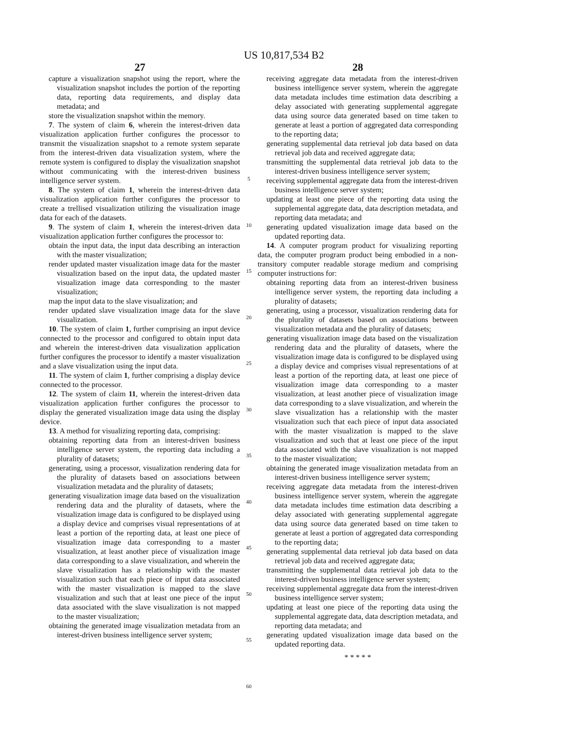US 10,817,534 B2
27
capture a visualization snapshot using the report, where the visualization snapshot includes the portion of the reporting data, reporting data requirements, and display data metadata; and
store the visualization snapshot within the memory.
7. The system of claim 6, wherein the interest-driven data visualization application further configures the processor to transmit the visualization snapshot to a remote system separate from the interest-driven data visualization system, where the remote system is configured to display the visualization snapshot without communicating with the interest-driven business intelligence server system.
8. The system of claim 1, wherein the interest-driven data visualization application further configures the processor to create a trellised visualization utilizing the visualization image data for each of the datasets.
9. The system of claim 1, wherein the interest-driven data visualization application further configures the processor to:
obtain the input data, the input data describing an interaction with the master visualization;
render updated master visualization image data for the master visualization based on the input data, the updated master visualization image data corresponding to the master visualization;
map the input data to the slave visualization; and
render updated slave visualization image data for the slave visualization.
10. The system of claim 1, further comprising an input device connected to the processor and configured to obtain input data and wherein the interest-driven data visualization application further configures the processor to identify a master visualization and a slave visualization using the input data.
11. The system of claim 1, further comprising a display device connected to the processor.
12. The system of claim 11, wherein the interest-driven data visualization application further configures the processor to display the generated visualization image data using the display device.
13. A method for visualizing reporting data, comprising:
obtaining reporting data from an interest-driven business intelligence server system, the reporting data including a plurality of datasets;
generating, using a processor, visualization rendering data for the plurality of datasets based on associations between visualization metadata and the plurality of datasets;
generating visualization image data based on the visualization rendering data and the plurality of datasets, where the visualization image data is configured to be displayed using a display device and comprises visual representations of at least a portion of the reporting data, at least one piece of visualization image data corresponding to a master visualization, at least another piece of visualization image data corresponding to a slave visualization, and wherein the slave visualization has a relationship with the master visualization such that each piece of input data associated with the master visualization is mapped to the slave visualization and such that at least one piece of the input data associated with the slave visualization is not mapped to the master visualization;
obtaining the generated image visualization metadata from an interest-driven business intelligence server system;
5
10
15
20
25
30
35
40
45
50
55
60
28
receiving aggregate data metadata from the interest-driven business intelligence server system, wherein the aggregate data metadata includes time estimation data describing a delay associated with generating supplemental aggregate data using source data generated based on time taken to generate at least a portion of aggregated data corresponding to the reporting data;
generating supplemental data retrieval job data based on data retrieval job data and received aggregate data;
transmitting the supplemental data retrieval job data to the interest-driven business intelligence server system;
receiving supplemental aggregate data from the interest-driven business intelligence server system;
updating at least one piece of the reporting data using the supplemental aggregate data, data description metadata, and reporting data metadata; and
generating updated visualization image data based on the updated reporting data.
14. A computer program product for visualizing reporting data, the computer program product being embodied in a non-transitory computer readable storage medium and comprising computer instructions for:
obtaining reporting data from an interest-driven business intelligence server system, the reporting data including a plurality of datasets;
generating, using a processor, visualization rendering data for the plurality of datasets based on associations between visualization metadata and the plurality of datasets;
generating visualization image data based on the visualization rendering data and the plurality of datasets, where the visualization image data is configured to be displayed using a display device and comprises visual representations of at least a portion of the reporting data, at least one piece of visualization image data corresponding to a master visualization, at least another piece of visualization image data corresponding to a slave visualization, and wherein the slave visualization has a relationship with the master visualization such that each piece of input data associated with the master visualization is mapped to the slave visualization and such that at least one piece of the input data associated with the slave visualization is not mapped to the master visualization;
obtaining the generated image visualization metadata from an interest-driven business intelligence server system;
receiving aggregate data metadata from the interest-driven business intelligence server system, wherein the aggregate data metadata includes time estimation data describing a delay associated with generating supplemental aggregate data using source data generated based on time taken to generate at least a portion of aggregated data corresponding to the reporting data;
generating supplemental data retrieval job data based on data retrieval job data and received aggregate data;
transmitting the supplemental data retrieval job data to the interest-driven business intelligence server system;
receiving supplemental aggregate data from the interest-driven business intelligence server system;
updating at least one piece of the reporting data using the supplemental aggregate data, data description metadata, and reporting data metadata; and
generating updated visualization image data based on the updated reporting data.
* * * * *